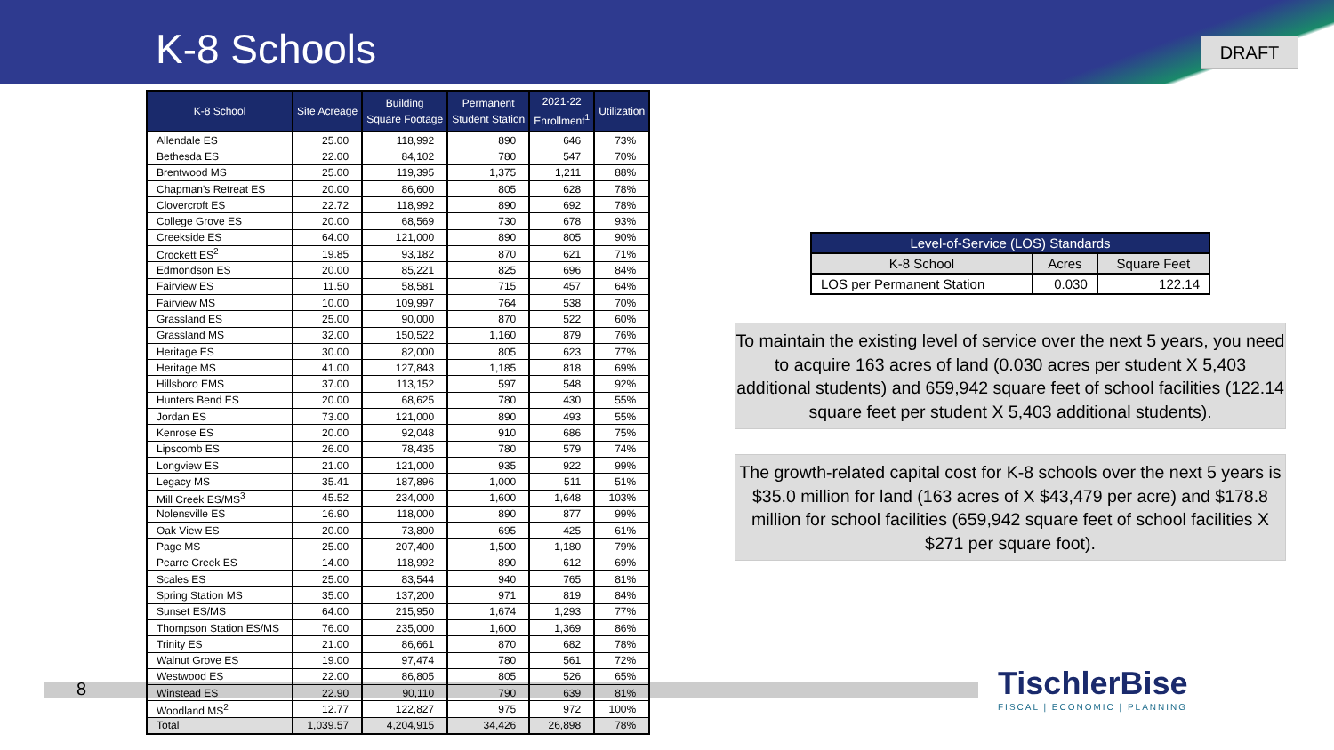K-8 Schools DRAFT
8
| K-8 School | Site Acreage | Building Square Footage | Permanent Student Station | 2021-22 Enrollment<sup>1</sup> | Utilization |
| --- | --- | --- | --- | --- | --- |
| Allendale ES | 25.00 | 118,992 | 890 | 646 | 73% |
| Bethesda ES | 22.00 | 84,102 | 780 | 547 | 70% |
| Brentwood MS | 25.00 | 119,395 | 1,375 | 1,211 | 88% |
| Chapman's Retreat ES | 20.00 | 86,600 | 805 | 628 | 78% |
| Clovercroft ES | 22.72 | 118,992 | 890 | 692 | 78% |
| College Grove ES | 20.00 | 68,569 | 730 | 678 | 93% |
| Creekside ES | 64.00 | 121,000 | 890 | 805 | 90% |
| Crockett ES<sup>2</sup> | 19.85 | 93,182 | 870 | 621 | 71% |
| Edmondson ES | 20.00 | 85,221 | 825 | 696 | 84% |
| Fairview ES | 11.50 | 58,581 | 715 | 457 | 64% |
| Fairview MS | 10.00 | 109,997 | 764 | 538 | 70% |
| Grassland ES | 25.00 | 90,000 | 870 | 522 | 60% |
| Grassland MS | 32.00 | 150,522 | 1,160 | 879 | 76% |
| Heritage ES | 30.00 | 82,000 | 805 | 623 | 77% |
| Heritage MS | 41.00 | 127,843 | 1,185 | 818 | 69% |
| Hillsboro EMS | 37.00 | 113,152 | 597 | 548 | 92% |
| Hunters Bend ES | 20.00 | 68,625 | 780 | 430 | 55% |
| Jordan ES | 73.00 | 121,000 | 890 | 493 | 55% |
| Kenrose ES | 20.00 | 92,048 | 910 | 686 | 75% |
| Lipscomb ES | 26.00 | 78,435 | 780 | 579 | 74% |
| Longview ES | 21.00 | 121,000 | 935 | 922 | 99% |
| Legacy MS | 35.41 | 187,896 | 1,000 | 511 | 51% |
| Mill Creek ES/MS<sup>3</sup> | 45.52 | 234,000 | 1,600 | 1,648 | 103% |
| Nolensville ES | 16.90 | 118,000 | 890 | 877 | 99% |
| Oak View ES | 20.00 | 73,800 | 695 | 425 | 61% |
| Page MS | 25.00 | 207,400 | 1,500 | 1,180 | 79% |
| Pearre Creek ES | 14.00 | 118,992 | 890 | 612 | 69% |
| Scales ES | 25.00 | 83,544 | 940 | 765 | 81% |
| Spring Station MS | 35.00 | 137,200 | 971 | 819 | 84% |
| Sunset ES/MS | 64.00 | 215,950 | 1,674 | 1,293 | 77% |
| Thompson Station ES/MS | 76.00 | 235,000 | 1,600 | 1,369 | 86% |
| Trinity ES | 21.00 | 86,661 | 870 | 682 | 78% |
| Walnut Grove ES | 19.00 | 97,474 | 780 | 561 | 72% |
| Westwood ES | 22.00 | 86,805 | 805 | 526 | 65% |
| Winstead ES | 22.90 | 90,110 | 790 | 639 | 81% |
| Woodland MS<sup>2</sup> | 12.77 | 122,827 | 975 | 972 | 100% |
| Total | 1,039.57 | 4,204,915 | 34,426 | 26,898 | 78% |
| Level-of-Service (LOS) Standards | | |
| --- | --- | --- |
| K-8 School | Acres | Square Feet |
| LOS per Permanent Station | 0.030 | 122.14 |
To maintain the existing level of service over the next 5 years, you need to acquire 163 acres of land (0.030 acres per student X 5,403 additional students) and 659,942 square feet of school facilities (122.14 square feet per student X 5,403 additional students).
The growth-related capital cost for K-8 schools over the next 5 years is $35.0 million for land (163 acres of X $43,479 per acre) and $178.8 million for school facilities (659,942 square feet of school facilities X $271 per square foot).
TischlerBise
FISCAL | ECONOMIC | PLANNING